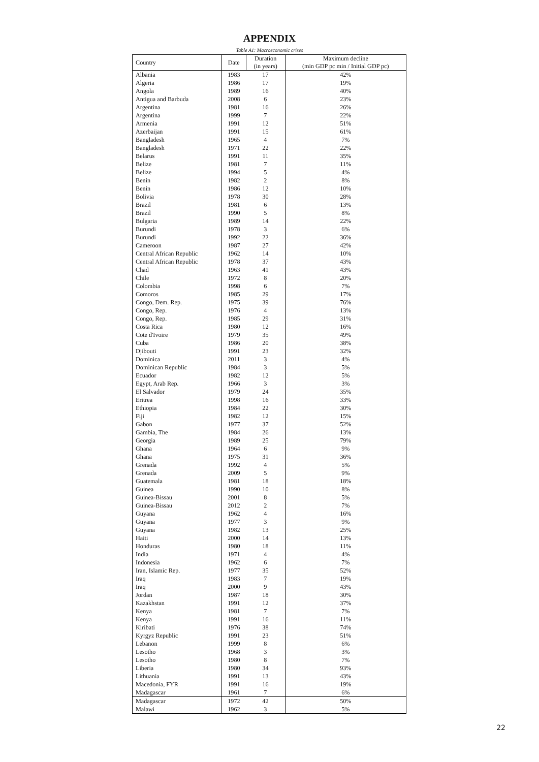APPENDIX
Table A1: Macroeconomic crises
| Country | Date | Duration (in years) | Maximum decline (min GDP pc min / Initial GDP pc) |
| --- | --- | --- | --- |
| Albania | 1983 | 17 | 42% |
| Algeria | 1986 | 17 | 19% |
| Angola | 1989 | 16 | 40% |
| Antigua and Barbuda | 2008 | 6 | 23% |
| Argentina | 1981 | 16 | 26% |
| Argentina | 1999 | 7 | 22% |
| Armenia | 1991 | 12 | 51% |
| Azerbaijan | 1991 | 15 | 61% |
| Bangladesh | 1965 | 4 | 7% |
| Bangladesh | 1971 | 22 | 22% |
| Belarus | 1991 | 11 | 35% |
| Belize | 1981 | 7 | 11% |
| Belize | 1994 | 5 | 4% |
| Benin | 1982 | 2 | 8% |
| Benin | 1986 | 12 | 10% |
| Bolivia | 1978 | 30 | 28% |
| Brazil | 1981 | 6 | 13% |
| Brazil | 1990 | 5 | 8% |
| Bulgaria | 1989 | 14 | 22% |
| Burundi | 1978 | 3 | 6% |
| Burundi | 1992 | 22 | 36% |
| Cameroon | 1987 | 27 | 42% |
| Central African Republic | 1962 | 14 | 10% |
| Central African Republic | 1978 | 37 | 43% |
| Chad | 1963 | 41 | 43% |
| Chile | 1972 | 8 | 20% |
| Colombia | 1998 | 6 | 7% |
| Comoros | 1985 | 29 | 17% |
| Congo, Dem. Rep. | 1975 | 39 | 76% |
| Congo, Rep. | 1976 | 4 | 13% |
| Congo, Rep. | 1985 | 29 | 31% |
| Costa Rica | 1980 | 12 | 16% |
| Cote d'Ivoire | 1979 | 35 | 49% |
| Cuba | 1986 | 20 | 38% |
| Djibouti | 1991 | 23 | 32% |
| Dominica | 2011 | 3 | 4% |
| Dominican Republic | 1984 | 3 | 5% |
| Ecuador | 1982 | 12 | 5% |
| Egypt, Arab Rep. | 1966 | 3 | 3% |
| El Salvador | 1979 | 24 | 35% |
| Eritrea | 1998 | 16 | 33% |
| Ethiopia | 1984 | 22 | 30% |
| Fiji | 1982 | 12 | 15% |
| Gabon | 1977 | 37 | 52% |
| Gambia, The | 1984 | 26 | 13% |
| Georgia | 1989 | 25 | 79% |
| Ghana | 1964 | 6 | 9% |
| Ghana | 1975 | 31 | 36% |
| Grenada | 1992 | 4 | 5% |
| Grenada | 2009 | 5 | 9% |
| Guatemala | 1981 | 18 | 18% |
| Guinea | 1990 | 10 | 8% |
| Guinea-Bissau | 2001 | 8 | 5% |
| Guinea-Bissau | 2012 | 2 | 7% |
| Guyana | 1962 | 4 | 16% |
| Guyana | 1977 | 3 | 9% |
| Guyana | 1982 | 13 | 25% |
| Haiti | 2000 | 14 | 13% |
| Honduras | 1980 | 18 | 11% |
| India | 1971 | 4 | 4% |
| Indonesia | 1962 | 6 | 7% |
| Iran, Islamic Rep. | 1977 | 35 | 52% |
| Iraq | 1983 | 7 | 19% |
| Iraq | 2000 | 9 | 43% |
| Jordan | 1987 | 18 | 30% |
| Kazakhstan | 1991 | 12 | 37% |
| Kenya | 1981 | 7 | 7% |
| Kenya | 1991 | 16 | 11% |
| Kiribati | 1976 | 38 | 74% |
| Kyrgyz Republic | 1991 | 23 | 51% |
| Lebanon | 1999 | 8 | 6% |
| Lesotho | 1968 | 3 | 3% |
| Lesotho | 1980 | 8 | 7% |
| Liberia | 1980 | 34 | 93% |
| Lithuania | 1991 | 13 | 43% |
| Macedonia, FYR | 1991 | 16 | 19% |
| Madagascar | 1961 | 7 | 6% |
| Madagascar | 1972 | 42 | 50% |
| Malawi | 1962 | 3 | 5% |
22